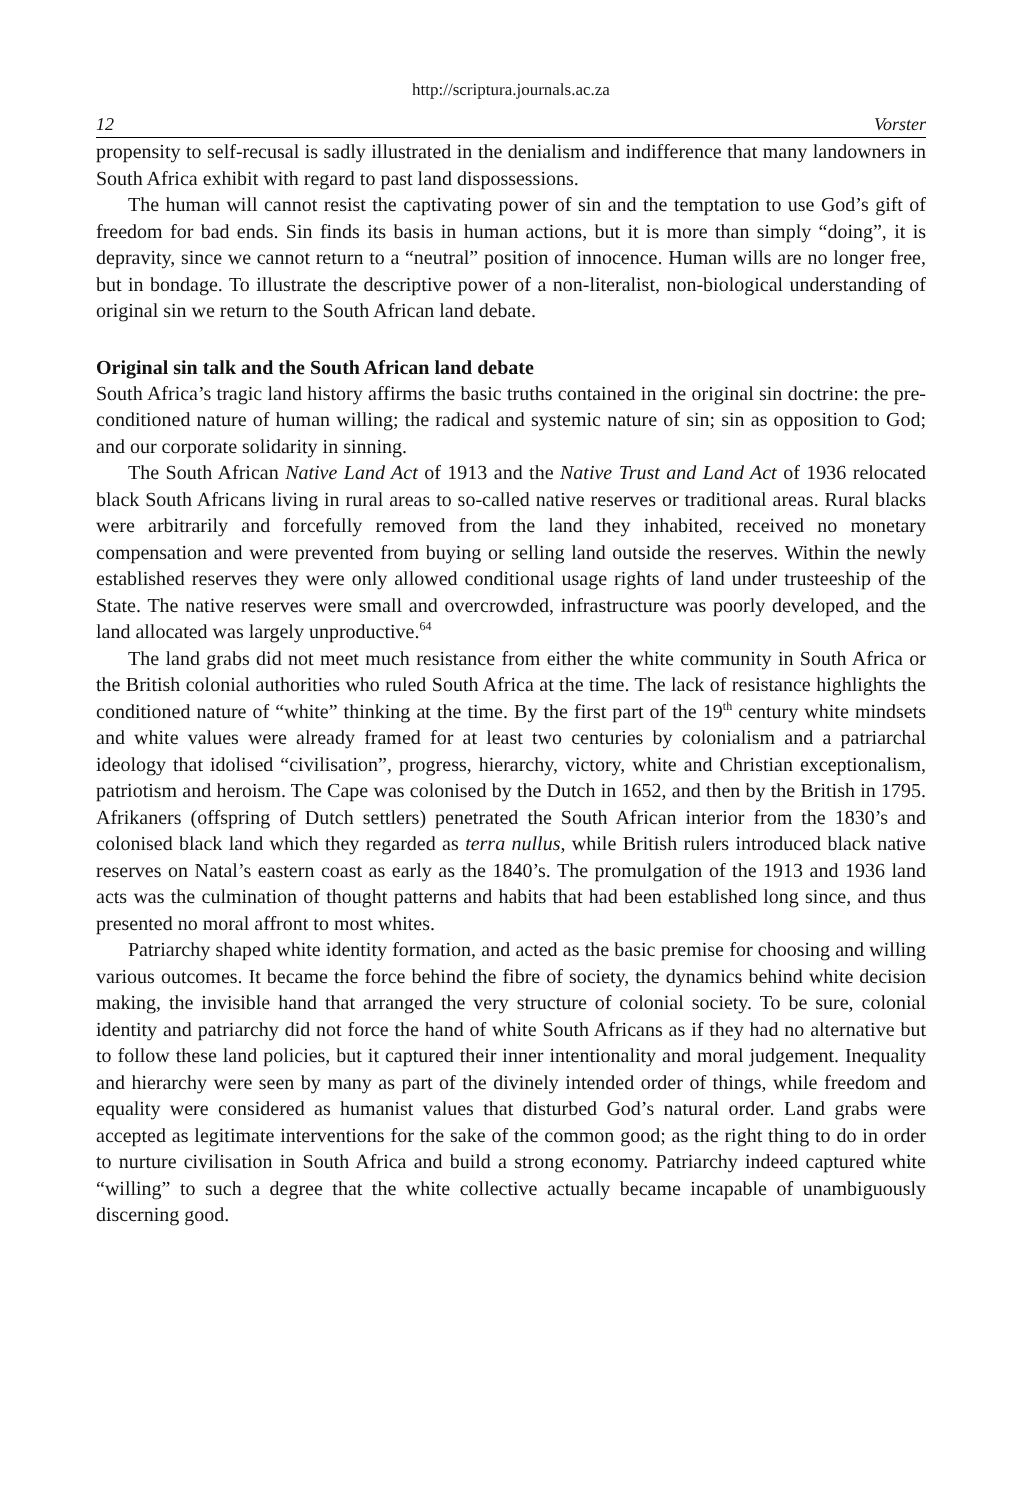http://scriptura.journals.ac.za
12 Vorster
propensity to self-recusal is sadly illustrated in the denialism and indifference that many landowners in South Africa exhibit with regard to past land dispossessions.
The human will cannot resist the captivating power of sin and the temptation to use God’s gift of freedom for bad ends. Sin finds its basis in human actions, but it is more than simply “doing”, it is depravity, since we cannot return to a “neutral” position of innocence. Human wills are no longer free, but in bondage. To illustrate the descriptive power of a non-literalist, non-biological understanding of original sin we return to the South African land debate.
Original sin talk and the South African land debate
South Africa’s tragic land history affirms the basic truths contained in the original sin doctrine: the pre-conditioned nature of human willing; the radical and systemic nature of sin; sin as opposition to God; and our corporate solidarity in sinning.
The South African Native Land Act of 1913 and the Native Trust and Land Act of 1936 relocated black South Africans living in rural areas to so-called native reserves or traditional areas. Rural blacks were arbitrarily and forcefully removed from the land they inhabited, received no monetary compensation and were prevented from buying or selling land outside the reserves. Within the newly established reserves they were only allowed conditional usage rights of land under trusteeship of the State. The native reserves were small and overcrowded, infrastructure was poorly developed, and the land allocated was largely unproductive.<sup>64</sup>
The land grabs did not meet much resistance from either the white community in South Africa or the British colonial authorities who ruled South Africa at the time. The lack of resistance highlights the conditioned nature of “white” thinking at the time. By the first part of the 19<sup>th</sup> century white mindsets and white values were already framed for at least two centuries by colonialism and a patriarchal ideology that idolised “civilisation”, progress, hierarchy, victory, white and Christian exceptionalism, patriotism and heroism. The Cape was colonised by the Dutch in 1652, and then by the British in 1795. Afrikaners (offspring of Dutch settlers) penetrated the South African interior from the 1830’s and colonised black land which they regarded as terra nullus, while British rulers introduced black native reserves on Natal’s eastern coast as early as the 1840’s. The promulgation of the 1913 and 1936 land acts was the culmination of thought patterns and habits that had been established long since, and thus presented no moral affront to most whites.
Patriarchy shaped white identity formation, and acted as the basic premise for choosing and willing various outcomes. It became the force behind the fibre of society, the dynamics behind white decision making, the invisible hand that arranged the very structure of colonial society. To be sure, colonial identity and patriarchy did not force the hand of white South Africans as if they had no alternative but to follow these land policies, but it captured their inner intentionality and moral judgement. Inequality and hierarchy were seen by many as part of the divinely intended order of things, while freedom and equality were considered as humanist values that disturbed God’s natural order. Land grabs were accepted as legitimate interventions for the sake of the common good; as the right thing to do in order to nurture civilisation in South Africa and build a strong economy. Patriarchy indeed captured white “willing” to such a degree that the white collective actually became incapable of unambiguously discerning good.